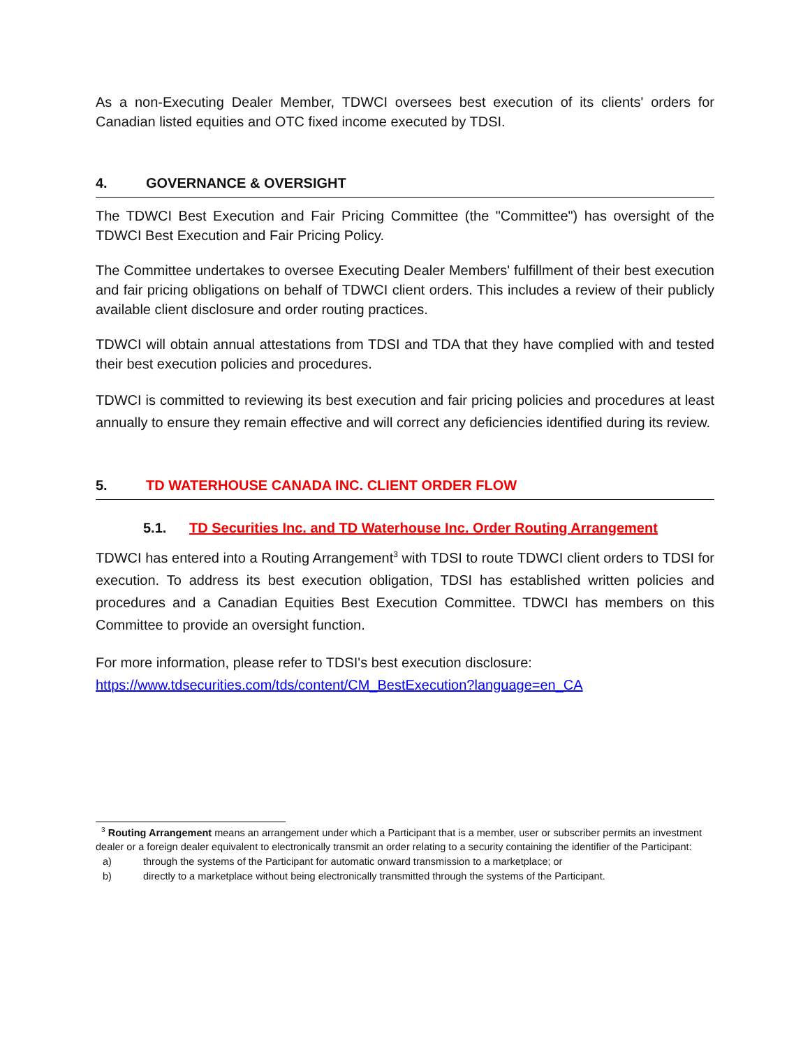As a non-Executing Dealer Member, TDWCI oversees best execution of its clients' orders for Canadian listed equities and OTC fixed income executed by TDSI.
4. GOVERNANCE & OVERSIGHT
The TDWCI Best Execution and Fair Pricing Committee (the "Committee") has oversight of the TDWCI Best Execution and Fair Pricing Policy.
The Committee undertakes to oversee Executing Dealer Members' fulfillment of their best execution and fair pricing obligations on behalf of TDWCI client orders. This includes a review of their publicly available client disclosure and order routing practices.
TDWCI will obtain annual attestations from TDSI and TDA that they have complied with and tested their best execution policies and procedures.
TDWCI is committed to reviewing its best execution and fair pricing policies and procedures at least annually to ensure they remain effective and will correct any deficiencies identified during its review.
5. TD WATERHOUSE CANADA INC. CLIENT ORDER FLOW
5.1. TD Securities Inc. and TD Waterhouse Inc. Order Routing Arrangement
TDWCI has entered into a Routing Arrangement<sup>3</sup> with TDSI to route TDWCI client orders to TDSI for execution. To address its best execution obligation, TDSI has established written policies and procedures and a Canadian Equities Best Execution Committee. TDWCI has members on this Committee to provide an oversight function.
For more information, please refer to TDSI's best execution disclosure:
https://www.tdsecurities.com/tds/content/CM_BestExecution?language=en_CA
<sup>3</sup> Routing Arrangement means an arrangement under which a Participant that is a member, user or subscriber permits an investment dealer or a foreign dealer equivalent to electronically transmit an order relating to a security containing the identifier of the Participant:
a) through the systems of the Participant for automatic onward transmission to a marketplace; or
b) directly to a marketplace without being electronically transmitted through the systems of the Participant.